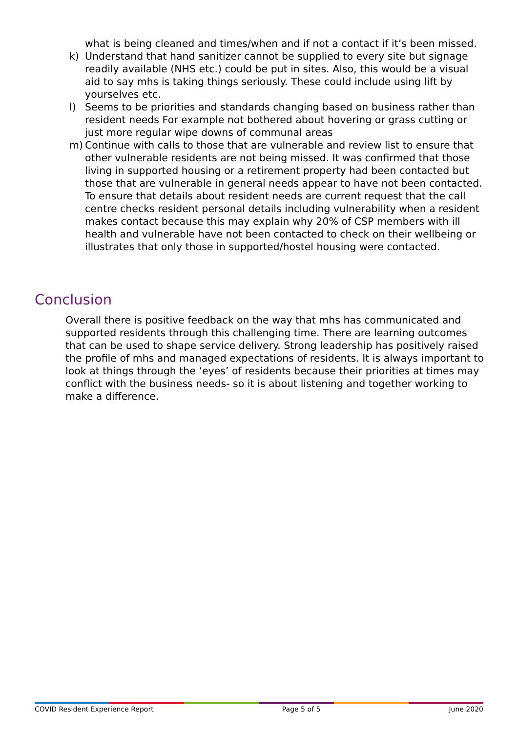what is being cleaned and times/when and if not a contact if it’s been missed.
k) Understand that hand sanitizer cannot be supplied to every site but signage readily available (NHS etc.) could be put in sites. Also, this would be a visual aid to say mhs is taking things seriously. These could include using lift by yourselves etc.
l) Seems to be priorities and standards changing based on business rather than resident needs For example not bothered about hovering or grass cutting or just more regular wipe downs of communal areas
m) Continue with calls to those that are vulnerable and review list to ensure that other vulnerable residents are not being missed. It was confirmed that those living in supported housing or a retirement property had been contacted but those that are vulnerable in general needs appear to have not been contacted. To ensure that details about resident needs are current request that the call centre checks resident personal details including vulnerability when a resident makes contact because this may explain why 20% of CSP members with ill health and vulnerable have not been contacted to check on their wellbeing or illustrates that only those in supported/hostel housing were contacted.
Conclusion
Overall there is positive feedback on the way that mhs has communicated and supported residents through this challenging time. There are learning outcomes that can be used to shape service delivery. Strong leadership has positively raised the profile of mhs and managed expectations of residents. It is always important to look at things through the ‘eyes’ of residents because their priorities at times may conflict with the business needs- so it is about listening and together working to make a difference.
COVID Resident Experience Report Page 5 of 5 June 2020